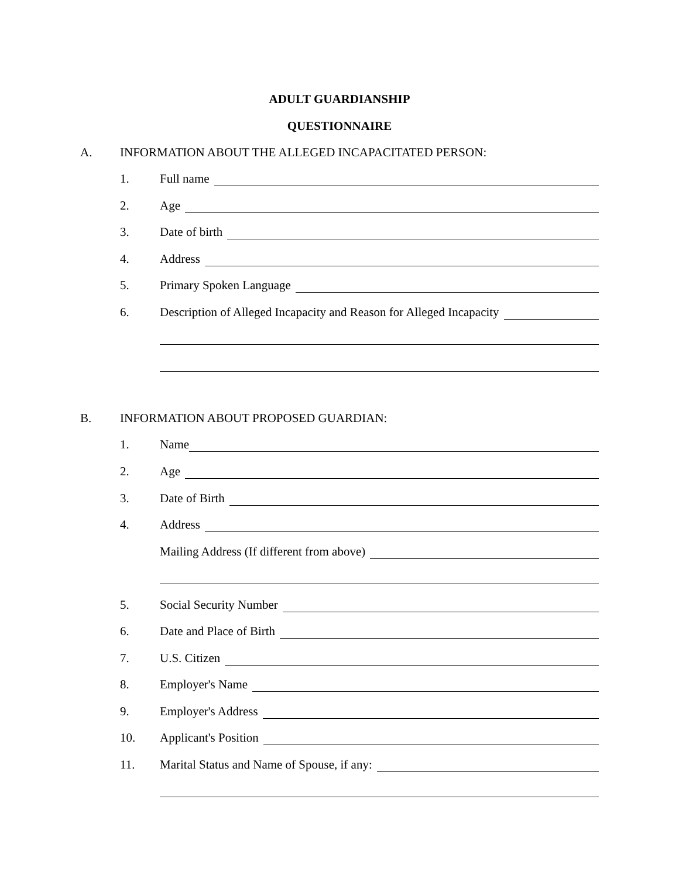ADULT GUARDIANSHIP
QUESTIONNAIRE
A. INFORMATION ABOUT THE ALLEGED INCAPACITATED PERSON:
1.
Full name
2.
Age
3.
Date of birth
4.
Address
5.
Primary Spoken Language
6.
Description of Alleged Incapacity and Reason for Alleged Incapacity
B. INFORMATION ABOUT PROPOSED GUARDIAN:
1.
Name
2.
Age
3.
Date of Birth
4.
Address
Mailing Address (If different from above)
5.
Social Security Number
6.
Date and Place of Birth
7.
U.S. Citizen
8.
Employer's Name
9.
Employer's Address
10.
Applicant's Position
11.
Marital Status and Name of Spouse, if any: